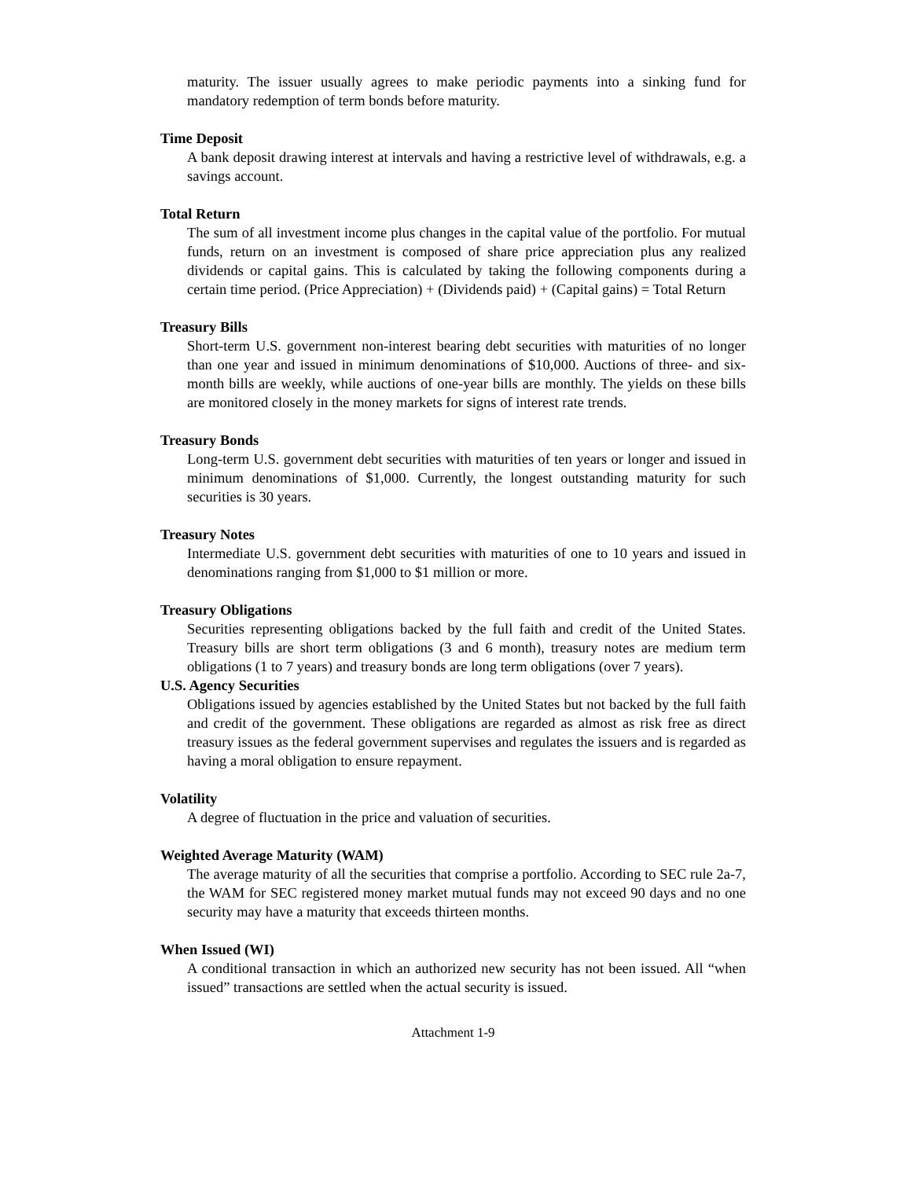maturity. The issuer usually agrees to make periodic payments into a sinking fund for mandatory redemption of term bonds before maturity.
Time Deposit
A bank deposit drawing interest at intervals and having a restrictive level of withdrawals, e.g. a savings account.
Total Return
The sum of all investment income plus changes in the capital value of the portfolio. For mutual funds, return on an investment is composed of share price appreciation plus any realized dividends or capital gains. This is calculated by taking the following components during a certain time period. (Price Appreciation) + (Dividends paid) + (Capital gains) = Total Return
Treasury Bills
Short-term U.S. government non-interest bearing debt securities with maturities of no longer than one year and issued in minimum denominations of $10,000. Auctions of three- and six-month bills are weekly, while auctions of one-year bills are monthly. The yields on these bills are monitored closely in the money markets for signs of interest rate trends.
Treasury Bonds
Long-term U.S. government debt securities with maturities of ten years or longer and issued in minimum denominations of $1,000. Currently, the longest outstanding maturity for such securities is 30 years.
Treasury Notes
Intermediate U.S. government debt securities with maturities of one to 10 years and issued in denominations ranging from $1,000 to $1 million or more.
Treasury Obligations
Securities representing obligations backed by the full faith and credit of the United States. Treasury bills are short term obligations (3 and 6 month), treasury notes are medium term obligations (1 to 7 years) and treasury bonds are long term obligations (over 7 years).
U.S. Agency Securities
Obligations issued by agencies established by the United States but not backed by the full faith and credit of the government. These obligations are regarded as almost as risk free as direct treasury issues as the federal government supervises and regulates the issuers and is regarded as having a moral obligation to ensure repayment.
Volatility
A degree of fluctuation in the price and valuation of securities.
Weighted Average Maturity (WAM)
The average maturity of all the securities that comprise a portfolio. According to SEC rule 2a-7, the WAM for SEC registered money market mutual funds may not exceed 90 days and no one security may have a maturity that exceeds thirteen months.
When Issued (WI)
A conditional transaction in which an authorized new security has not been issued. All “when issued” transactions are settled when the actual security is issued.
Attachment 1-9